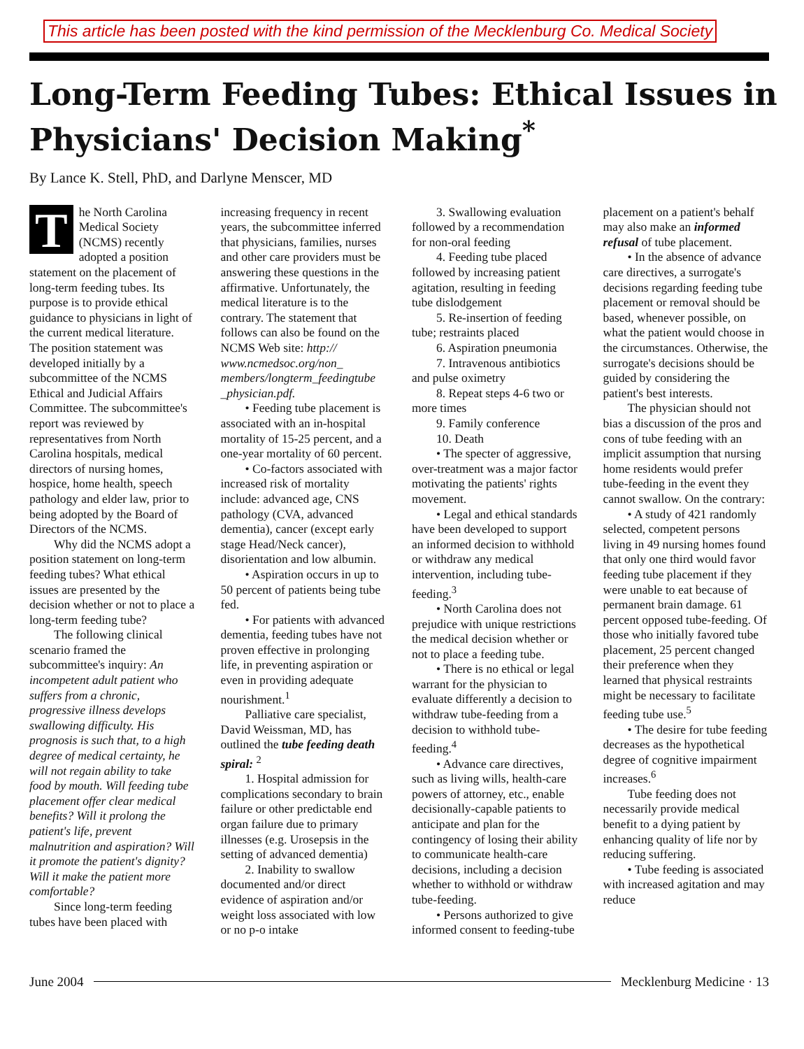This article has been posted with the kind permission of the Mecklenburg Co. Medical Society
Long-Term Feeding Tubes: Ethical Issues in Physicians' Decision Making<sup>*</sup>
By Lance K. Stell, PhD, and Darlyne Menscer, MD
The North Carolina Medical Society (NCMS) recently adopted a position statement on the placement of long-term feeding tubes. Its purpose is to provide ethical guidance to physicians in light of the current medical literature. The position statement was developed initially by a subcommittee of the NCMS Ethical and Judicial Affairs Committee. The subcommittee's report was reviewed by representatives from North Carolina hospitals, medical directors of nursing homes, hospice, home health, speech pathology and elder law, prior to being adopted by the Board of Directors of the NCMS.
Why did the NCMS adopt a position statement on long-term feeding tubes? What ethical issues are presented by the decision whether or not to place a long-term feeding tube?
The following clinical scenario framed the subcommittee's inquiry: An incompetent adult patient who suffers from a chronic, progressive illness develops swallowing difficulty. His prognosis is such that, to a high degree of medical certainty, he will not regain ability to take food by mouth. Will feeding tube placement offer clear medical benefits? Will it prolong the patient's life, prevent malnutrition and aspiration? Will it promote the patient's dignity? Will it make the patient more comfortable?
Since long-term feeding tubes have been placed with increasing frequency in recent years, the subcommittee inferred that physicians, families, nurses and other care providers must be answering these questions in the affirmative. Unfortunately, the medical literature is to the contrary. The statement that follows can also be found on the NCMS Web site: http:// www.ncmedsoc.org/non_ members/longterm_feedingtube _physician.pdf.
• Feeding tube placement is associated with an in-hospital mortality of 15-25 percent, and a one-year mortality of 60 percent.
• Co-factors associated with increased risk of mortality include: advanced age, CNS pathology (CVA, advanced dementia), cancer (except early stage Head/Neck cancer), disorientation and low albumin.
• Aspiration occurs in up to 50 percent of patients being tube fed.
• For patients with advanced dementia, feeding tubes have not proven effective in prolonging life, in preventing aspiration or even in providing adequate nourishment.<sup>1</sup>
Palliative care specialist, David Weissman, MD, has outlined the tube feeding death spiral: <sup>2</sup>
1. Hospital admission for complications secondary to brain failure or other predictable end organ failure due to primary illnesses (e.g. Urosepsis in the setting of advanced dementia)
2. Inability to swallow documented and/or direct evidence of aspiration and/or weight loss associated with low or no p-o intake
3. Swallowing evaluation followed by a recommendation for non-oral feeding
4. Feeding tube placed followed by increasing patient agitation, resulting in feeding tube dislodgement
5. Re-insertion of feeding tube; restraints placed
6. Aspiration pneumonia
7. Intravenous antibiotics and pulse oximetry
8. Repeat steps 4-6 two or more times
9. Family conference
10. Death
• The specter of aggressive, over-treatment was a major factor motivating the patients' rights movement.
• Legal and ethical standards have been developed to support an informed decision to withhold or withdraw any medical intervention, including tube-feeding.<sup>3</sup>
• North Carolina does not prejudice with unique restrictions the medical decision whether or not to place a feeding tube.
• There is no ethical or legal warrant for the physician to evaluate differently a decision to withdraw tube-feeding from a decision to withhold tube-feeding.<sup>4</sup>
• Advance care directives, such as living wills, health-care powers of attorney, etc., enable decisionally-capable patients to anticipate and plan for the contingency of losing their ability to communicate health-care decisions, including a decision whether to withhold or withdraw tube-feeding.
• Persons authorized to give informed consent to feeding-tube placement on a patient's behalf may also make an informed refusal of tube placement.
• In the absence of advance care directives, a surrogate's decisions regarding feeding tube placement or removal should be based, whenever possible, on what the patient would choose in the circumstances. Otherwise, the surrogate's decisions should be guided by considering the patient's best interests.
The physician should not bias a discussion of the pros and cons of tube feeding with an implicit assumption that nursing home residents would prefer tube-feeding in the event they cannot swallow. On the contrary:
• A study of 421 randomly selected, competent persons living in 49 nursing homes found that only one third would favor feeding tube placement if they were unable to eat because of permanent brain damage. 61 percent opposed tube-feeding. Of those who initially favored tube placement, 25 percent changed their preference when they learned that physical restraints might be necessary to facilitate feeding tube use.<sup>5</sup>
• The desire for tube feeding decreases as the hypothetical degree of cognitive impairment increases.<sup>6</sup>
Tube feeding does not necessarily provide medical benefit to a dying patient by enhancing quality of life nor by reducing suffering.
• Tube feeding is associated with increased agitation and may reduce
June 2004 Mecklenburg Medicine · 13